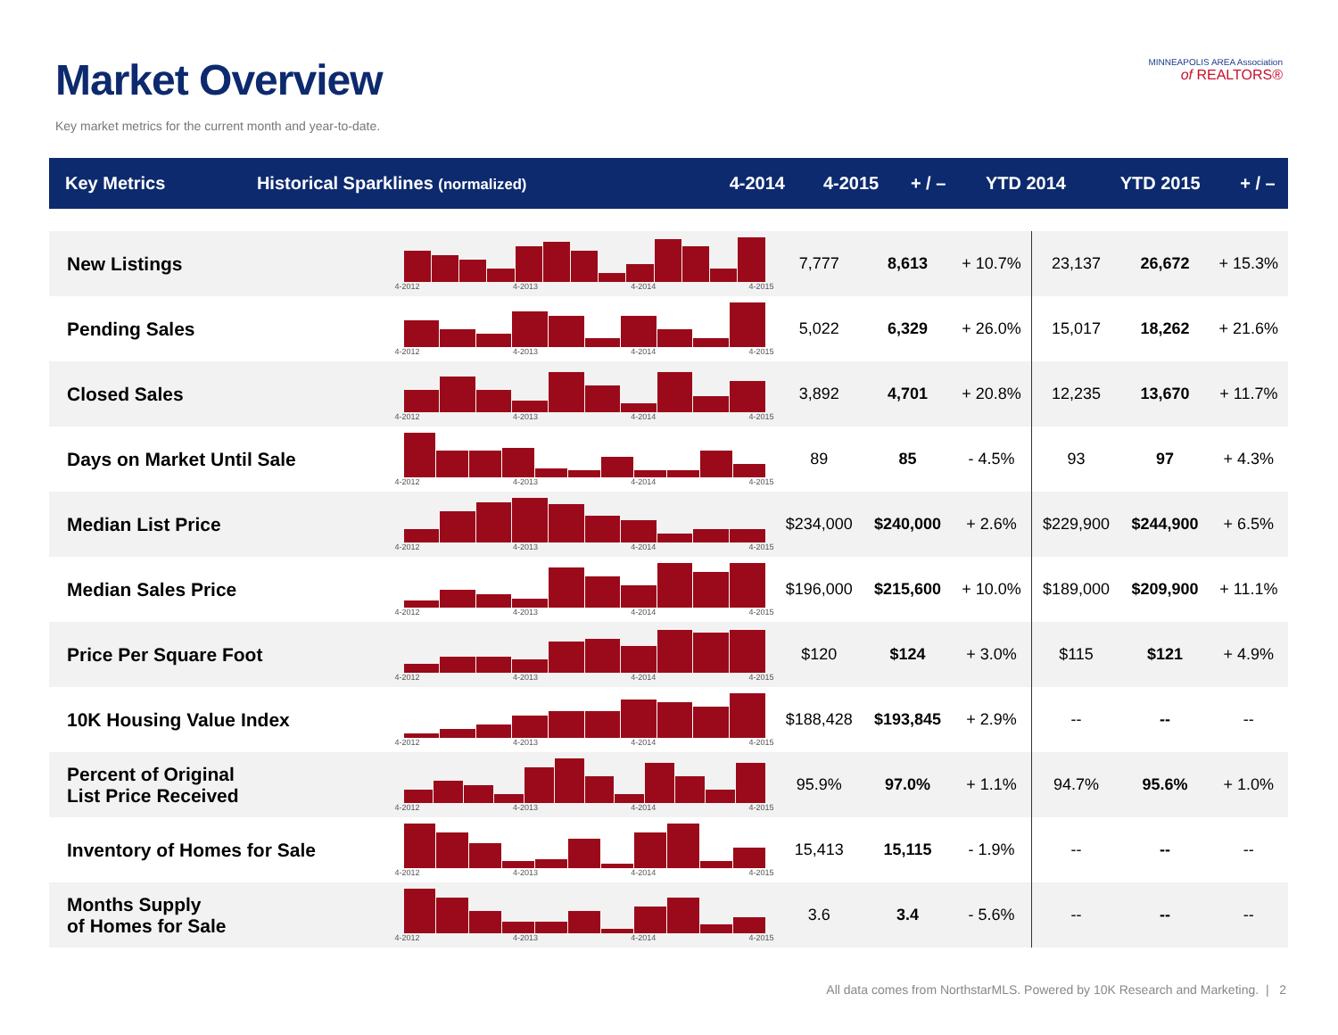Market Overview
Key market metrics for the current month and year-to-date.
MINNEAPOLIS AREA Association
of REALTORS®
| Key Metrics | Historical Sparklines (normalized) | 4-2014 | 4-2015 | + / – | YTD 2014 | YTD 2015 | + / – |
| --- | --- | --- | --- | --- | --- | --- | --- |
| New Listings | 4-2012 4-2013 4-2014 4-2015 | 7,777 | 8,613 | + 10.7% | 23,137 | 26,672 | + 15.3% |
| Pending Sales | 4-2012 4-2013 4-2014 4-2015 | 5,022 | 6,329 | + 26.0% | 15,017 | 18,262 | + 21.6% |
| Closed Sales | 4-2012 4-2013 4-2014 4-2015 | 3,892 | 4,701 | + 20.8% | 12,235 | 13,670 | + 11.7% |
| Days on Market Until Sale | 4-2012 4-2013 4-2014 4-2015 | 89 | 85 | - 4.5% | 93 | 97 | + 4.3% |
| Median List Price | 4-2012 4-2013 4-2014 4-2015 | $234,000 | $240,000 | + 2.6% | $229,900 | $244,900 | + 6.5% |
| Median Sales Price | 4-2012 4-2013 4-2014 4-2015 | $196,000 | $215,600 | + 10.0% | $189,000 | $209,900 | + 11.1% |
| Price Per Square Foot | 4-2012 4-2013 4-2014 4-2015 | $120 | $124 | + 3.0% | $115 | $121 | + 4.9% |
| 10K Housing Value Index | 4-2012 4-2013 4-2014 4-2015 | $188,428 | $193,845 | + 2.9% | -- | -- | -- |
| Percent of Original List Price Received | 4-2012 4-2013 4-2014 4-2015 | 95.9% | 97.0% | + 1.1% | 94.7% | 95.6% | + 1.0% |
| Inventory of Homes for Sale | 4-2012 4-2013 4-2014 4-2015 | 15,413 | 15,115 | - 1.9% | -- | -- | -- |
| Months Supply of Homes for Sale | 4-2012 4-2013 4-2014 4-2015 | 3.6 | 3.4 | - 5.6% | -- | -- | -- |
All data comes from NorthstarMLS. Powered by 10K Research and Marketing. | 2